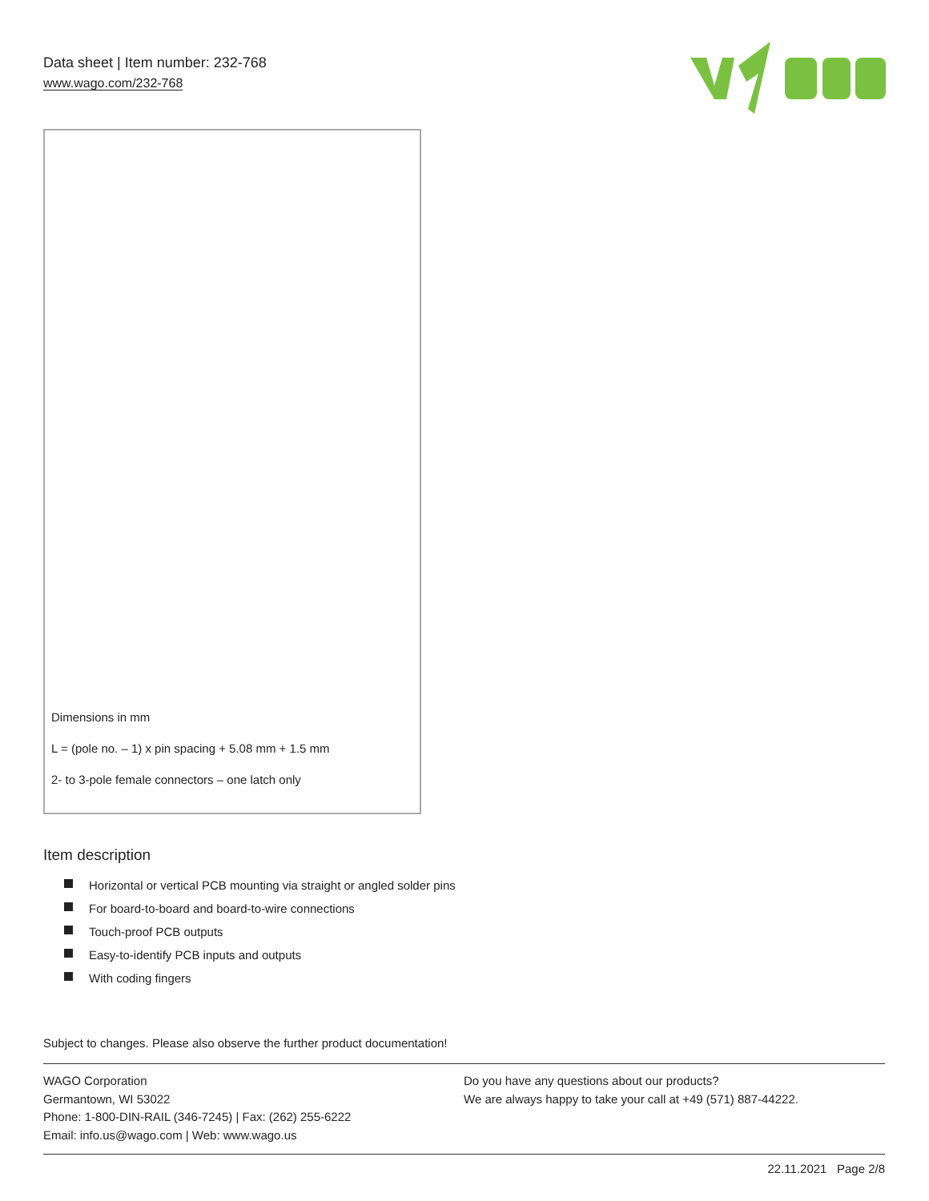Data sheet | Item number: 232-768
www.wago.com/232-768
Dimensions in mm
L = (pole no. – 1) x pin spacing + 5.08 mm + 1.5 mm
2- to 3-pole female connectors – one latch only
Item description
Horizontal or vertical PCB mounting via straight or angled solder pins
For board-to-board and board-to-wire connections
Touch-proof PCB outputs
Easy-to-identify PCB inputs and outputs
With coding fingers
Subject to changes. Please also observe the further product documentation!
WAGO Corporation
Germantown, WI 53022
Phone: 1-800-DIN-RAIL (346-7245) | Fax: (262) 255-6222
Email: info.us@wago.com | Web: www.wago.us
Do you have any questions about our products?
We are always happy to take your call at +49 (571) 887-44222.
22.11.2021 Page 2/8